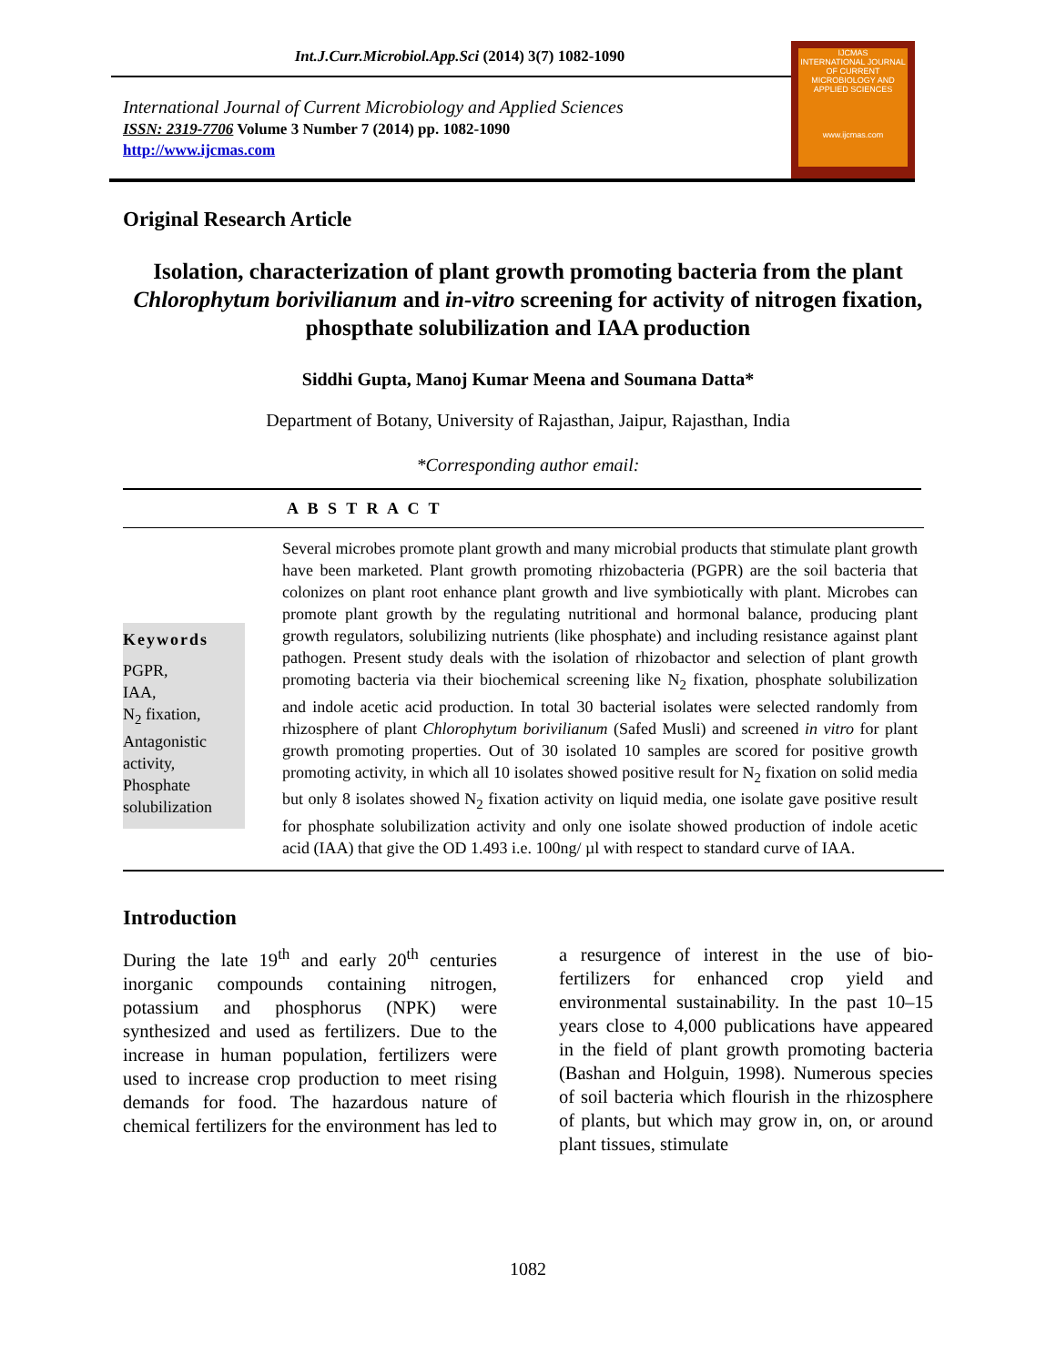Int.J.Curr.Microbiol.App.Sci (2014) 3(7) 1082-1090
International Journal of Current Microbiology and Applied Sciences
ISSN: 2319-7706 Volume 3 Number 7 (2014) pp. 1082-1090
http://www.ijcmas.com
IJCMAS
INTERNATIONAL JOURNAL OF CURRENT MICROBIOLOGY AND APPLIED SCIENCES
www.ijcmas.com
Original Research Article
Isolation, characterization of plant growth promoting bacteria from the plant Chlorophytum borivilianum and in-vitro screening for activity of nitrogen fixation, phospthate solubilization and IAA production
Siddhi Gupta, Manoj Kumar Meena and Soumana Datta*
Department of Botany, University of Rajasthan, Jaipur, Rajasthan, India
*Corresponding author email:
A B S T R A C T
Keywords
PGPR,
IAA,
N<sub>2</sub> fixation,
Antagonistic activity,
Phosphate solubilization
Several microbes promote plant growth and many microbial products that stimulate plant growth have been marketed. Plant growth promoting rhizobacteria (PGPR) are the soil bacteria that colonizes on plant root enhance plant growth and live symbiotically with plant. Microbes can promote plant growth by the regulating nutritional and hormonal balance, producing plant growth regulators, solubilizing nutrients (like phosphate) and including resistance against plant pathogen. Present study deals with the isolation of rhizobactor and selection of plant growth promoting bacteria via their biochemical screening like N<sub>2</sub> fixation, phosphate solubilization and indole acetic acid production. In total 30 bacterial isolates were selected randomly from rhizosphere of plant Chlorophytum borivilianum (Safed Musli) and screened in vitro for plant growth promoting properties. Out of 30 isolated 10 samples are scored for positive growth promoting activity, in which all 10 isolates showed positive result for N<sub>2</sub> fixation on solid media but only 8 isolates showed N<sub>2</sub> fixation activity on liquid media, one isolate gave positive result for phosphate solubilization activity and only one isolate showed production of indole acetic acid (IAA) that give the OD 1.493 i.e. 100ng/ µl with respect to standard curve of IAA.
Introduction
During the late 19<sup>th</sup> and early 20<sup>th</sup> centuries inorganic compounds containing nitrogen, potassium and phosphorus (NPK) were synthesized and used as fertilizers. Due to the increase in human population, fertilizers were used to increase crop production to meet rising demands for food. The hazardous nature of chemical fertilizers for the environment has led to a resurgence of interest in the use of bio-fertilizers for enhanced crop yield and environmental sustainability. In the past 10–15 years close to 4,000 publications have appeared in the field of plant growth promoting bacteria (Bashan and Holguin, 1998). Numerous species of soil bacteria which flourish in the rhizosphere of plants, but which may grow in, on, or around plant tissues, stimulate
1082